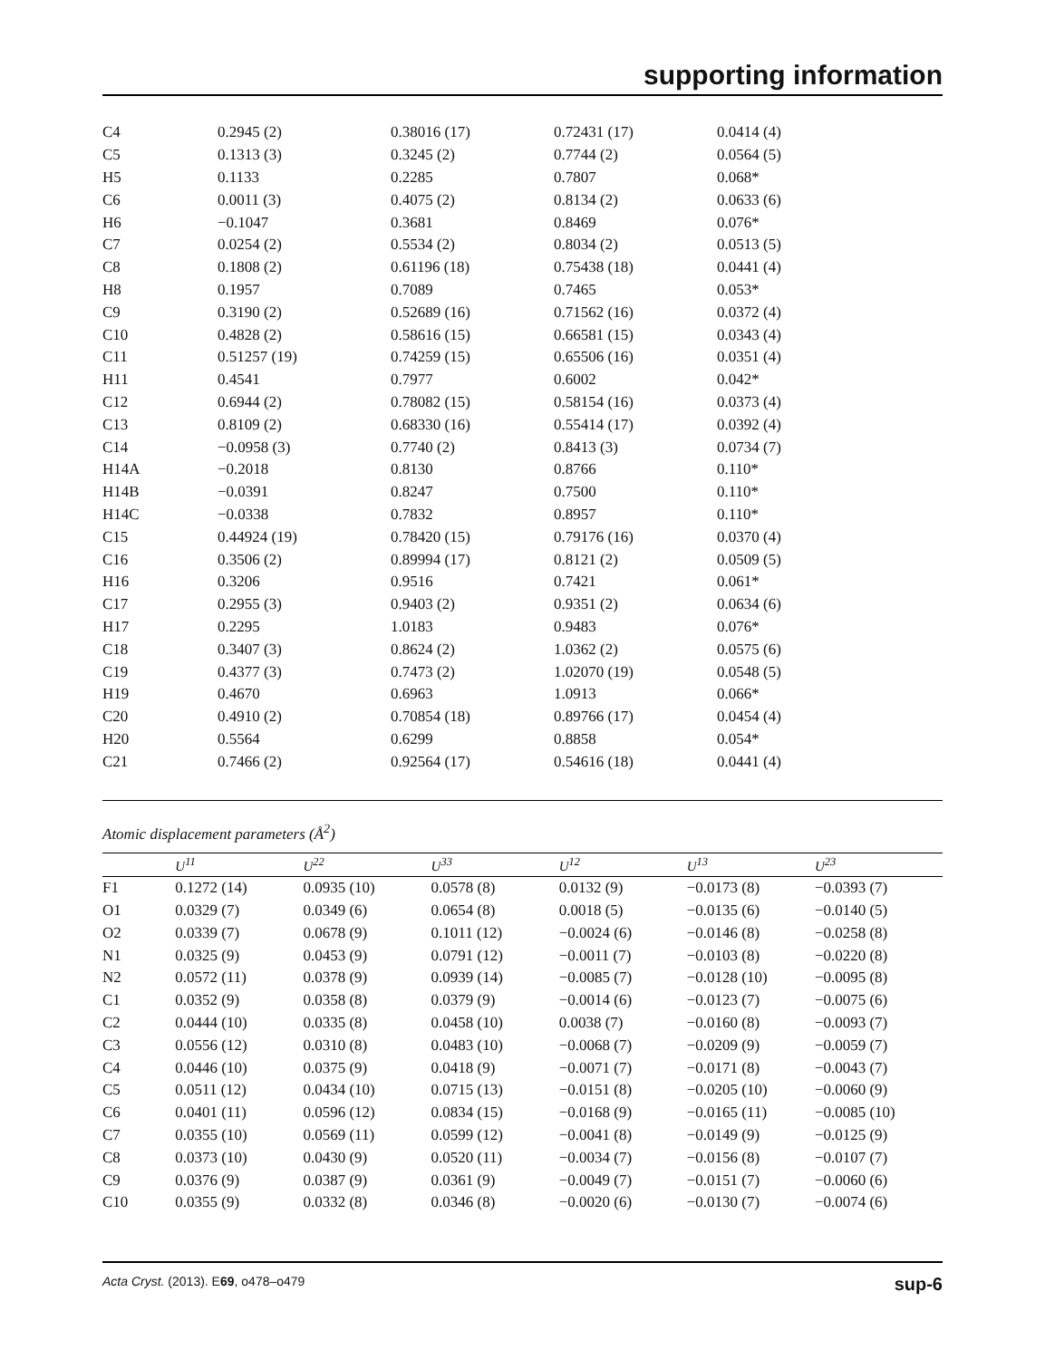supporting information
| C4 | 0.2945 (2) | 0.38016 (17) | 0.72431 (17) | 0.0414 (4) |
| C5 | 0.1313 (3) | 0.3245 (2) | 0.7744 (2) | 0.0564 (5) |
| H5 | 0.1133 | 0.2285 | 0.7807 | 0.068* |
| C6 | 0.0011 (3) | 0.4075 (2) | 0.8134 (2) | 0.0633 (6) |
| H6 | −0.1047 | 0.3681 | 0.8469 | 0.076* |
| C7 | 0.0254 (2) | 0.5534 (2) | 0.8034 (2) | 0.0513 (5) |
| C8 | 0.1808 (2) | 0.61196 (18) | 0.75438 (18) | 0.0441 (4) |
| H8 | 0.1957 | 0.7089 | 0.7465 | 0.053* |
| C9 | 0.3190 (2) | 0.52689 (16) | 0.71562 (16) | 0.0372 (4) |
| C10 | 0.4828 (2) | 0.58616 (15) | 0.66581 (15) | 0.0343 (4) |
| C11 | 0.51257 (19) | 0.74259 (15) | 0.65506 (16) | 0.0351 (4) |
| H11 | 0.4541 | 0.7977 | 0.6002 | 0.042* |
| C12 | 0.6944 (2) | 0.78082 (15) | 0.58154 (16) | 0.0373 (4) |
| C13 | 0.8109 (2) | 0.68330 (16) | 0.55414 (17) | 0.0392 (4) |
| C14 | −0.0958 (3) | 0.7740 (2) | 0.8413 (3) | 0.0734 (7) |
| H14A | −0.2018 | 0.8130 | 0.8766 | 0.110* |
| H14B | −0.0391 | 0.8247 | 0.7500 | 0.110* |
| H14C | −0.0338 | 0.7832 | 0.8957 | 0.110* |
| C15 | 0.44924 (19) | 0.78420 (15) | 0.79176 (16) | 0.0370 (4) |
| C16 | 0.3506 (2) | 0.89994 (17) | 0.8121 (2) | 0.0509 (5) |
| H16 | 0.3206 | 0.9516 | 0.7421 | 0.061* |
| C17 | 0.2955 (3) | 0.9403 (2) | 0.9351 (2) | 0.0634 (6) |
| H17 | 0.2295 | 1.0183 | 0.9483 | 0.076* |
| C18 | 0.3407 (3) | 0.8624 (2) | 1.0362 (2) | 0.0575 (6) |
| C19 | 0.4377 (3) | 0.7473 (2) | 1.02070 (19) | 0.0548 (5) |
| H19 | 0.4670 | 0.6963 | 1.0913 | 0.066* |
| C20 | 0.4910 (2) | 0.70854 (18) | 0.89766 (17) | 0.0454 (4) |
| H20 | 0.5564 | 0.6299 | 0.8858 | 0.054* |
| C21 | 0.7466 (2) | 0.92564 (17) | 0.54616 (18) | 0.0441 (4) |
Atomic displacement parameters (Å<sup>2</sup>)
| | U<sup>11</sup> | U<sup>22</sup> | U<sup>33</sup> | U<sup>12</sup> | U<sup>13</sup> | U<sup>23</sup> |
| --- | --- | --- | --- | --- | --- | --- |
| F1 | 0.1272 (14) | 0.0935 (10) | 0.0578 (8) | 0.0132 (9) | −0.0173 (8) | −0.0393 (7) |
| O1 | 0.0329 (7) | 0.0349 (6) | 0.0654 (8) | 0.0018 (5) | −0.0135 (6) | −0.0140 (5) |
| O2 | 0.0339 (7) | 0.0678 (9) | 0.1011 (12) | −0.0024 (6) | −0.0146 (8) | −0.0258 (8) |
| N1 | 0.0325 (9) | 0.0453 (9) | 0.0791 (12) | −0.0011 (7) | −0.0103 (8) | −0.0220 (8) |
| N2 | 0.0572 (11) | 0.0378 (9) | 0.0939 (14) | −0.0085 (7) | −0.0128 (10) | −0.0095 (8) |
| C1 | 0.0352 (9) | 0.0358 (8) | 0.0379 (9) | −0.0014 (6) | −0.0123 (7) | −0.0075 (6) |
| C2 | 0.0444 (10) | 0.0335 (8) | 0.0458 (10) | 0.0038 (7) | −0.0160 (8) | −0.0093 (7) |
| C3 | 0.0556 (12) | 0.0310 (8) | 0.0483 (10) | −0.0068 (7) | −0.0209 (9) | −0.0059 (7) |
| C4 | 0.0446 (10) | 0.0375 (9) | 0.0418 (9) | −0.0071 (7) | −0.0171 (8) | −0.0043 (7) |
| C5 | 0.0511 (12) | 0.0434 (10) | 0.0715 (13) | −0.0151 (8) | −0.0205 (10) | −0.0060 (9) |
| C6 | 0.0401 (11) | 0.0596 (12) | 0.0834 (15) | −0.0168 (9) | −0.0165 (11) | −0.0085 (10) |
| C7 | 0.0355 (10) | 0.0569 (11) | 0.0599 (12) | −0.0041 (8) | −0.0149 (9) | −0.0125 (9) |
| C8 | 0.0373 (10) | 0.0430 (9) | 0.0520 (11) | −0.0034 (7) | −0.0156 (8) | −0.0107 (7) |
| C9 | 0.0376 (9) | 0.0387 (9) | 0.0361 (9) | −0.0049 (7) | −0.0151 (7) | −0.0060 (6) |
| C10 | 0.0355 (9) | 0.0332 (8) | 0.0346 (8) | −0.0020 (6) | −0.0130 (7) | −0.0074 (6) |
Acta Cryst. (2013). E69, o478–o479 sup-6